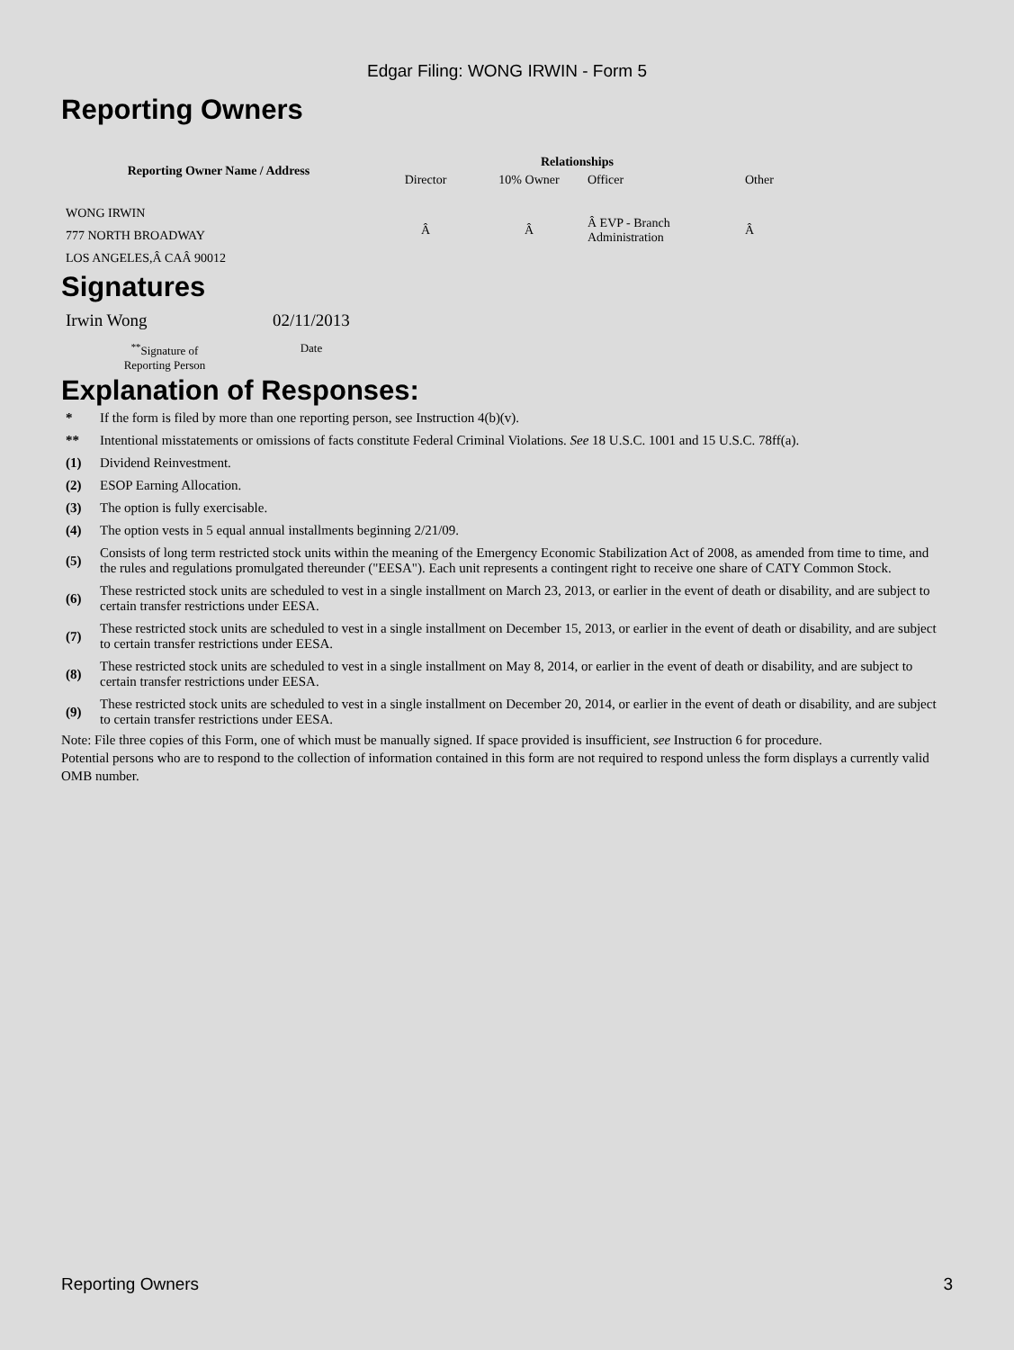Edgar Filing: WONG IRWIN - Form 5
Reporting Owners
| Reporting Owner Name / Address | Relationships | | | |
| --- | --- | --- | --- | --- |
| | Director | 10% Owner | Officer | Other |
| WONG IRWIN 777 NORTH BROADWAY LOS ANGELES,Â CAÂ 90012 | Â | Â | Â EVP - Branch Administration | Â |
Signatures
| Irwin Wong | 02/11/2013 |
| <sup>**</sup> Signature of Reporting Person | Date |
Explanation of Responses:
| * | If the form is filed by more than one reporting person, see Instruction 4(b)(v). |
| ** | Intentional misstatements or omissions of facts constitute Federal Criminal Violations. See 18 U.S.C. 1001 and 15 U.S.C. 78ff(a). |
| (1) | Dividend Reinvestment. |
| (2) | ESOP Earning Allocation. |
| (3) | The option is fully exercisable. |
| (4) | The option vests in 5 equal annual installments beginning 2/21/09. |
| (5) | Consists of long term restricted stock units within the meaning of the Emergency Economic Stabilization Act of 2008, as amended from time to time, and the rules and regulations promulgated thereunder ("EESA"). Each unit represents a contingent right to receive one share of CATY Common Stock. |
| (6) | These restricted stock units are scheduled to vest in a single installment on March 23, 2013, or earlier in the event of death or disability, and are subject to certain transfer restrictions under EESA. |
| (7) | These restricted stock units are scheduled to vest in a single installment on December 15, 2013, or earlier in the event of death or disability, and are subject to certain transfer restrictions under EESA. |
| (8) | These restricted stock units are scheduled to vest in a single installment on May 8, 2014, or earlier in the event of death or disability, and are subject to certain transfer restrictions under EESA. |
| (9) | These restricted stock units are scheduled to vest in a single installment on December 20, 2014, or earlier in the event of death or disability, and are subject to certain transfer restrictions under EESA. |
Note: File three copies of this Form, one of which must be manually signed. If space provided is insufficient, see Instruction 6 for procedure.
Potential persons who are to respond to the collection of information contained in this form are not required to respond unless the form displays a currently valid OMB number.
Reporting Owners 3